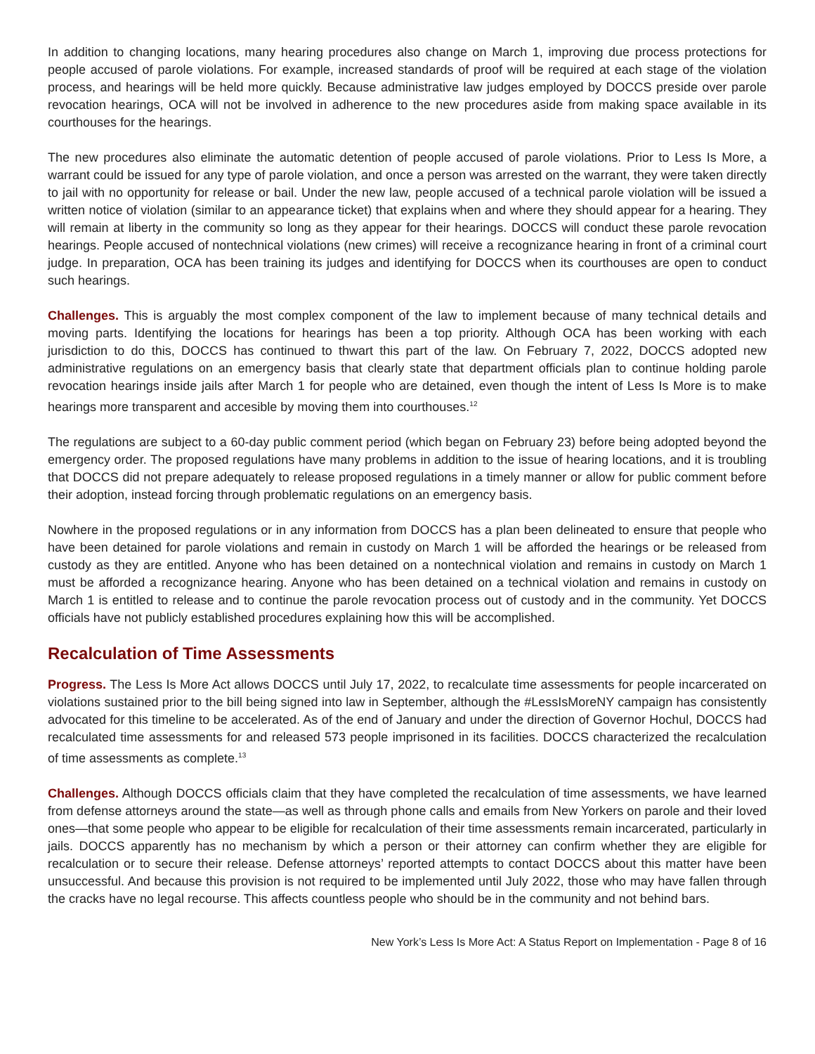In addition to changing locations, many hearing procedures also change on March 1, improving due process protections for people accused of parole violations. For example, increased standards of proof will be required at each stage of the violation process, and hearings will be held more quickly. Because administrative law judges employed by DOCCS preside over parole revocation hearings, OCA will not be involved in adherence to the new procedures aside from making space available in its courthouses for the hearings.
The new procedures also eliminate the automatic detention of people accused of parole violations. Prior to Less Is More, a warrant could be issued for any type of parole violation, and once a person was arrested on the warrant, they were taken directly to jail with no opportunity for release or bail. Under the new law, people accused of a technical parole violation will be issued a written notice of violation (similar to an appearance ticket) that explains when and where they should appear for a hearing. They will remain at liberty in the community so long as they appear for their hearings. DOCCS will conduct these parole revocation hearings. People accused of nontechnical violations (new crimes) will receive a recognizance hearing in front of a criminal court judge. In preparation, OCA has been training its judges and identifying for DOCCS when its courthouses are open to conduct such hearings.
Challenges. This is arguably the most complex component of the law to implement because of many technical details and moving parts. Identifying the locations for hearings has been a top priority. Although OCA has been working with each jurisdiction to do this, DOCCS has continued to thwart this part of the law. On February 7, 2022, DOCCS adopted new administrative regulations on an emergency basis that clearly state that department officials plan to continue holding parole revocation hearings inside jails after March 1 for people who are detained, even though the intent of Less Is More is to make hearings more transparent and accesible by moving them into courthouses.<sup>12</sup>
The regulations are subject to a 60-day public comment period (which began on February 23) before being adopted beyond the emergency order. The proposed regulations have many problems in addition to the issue of hearing locations, and it is troubling that DOCCS did not prepare adequately to release proposed regulations in a timely manner or allow for public comment before their adoption, instead forcing through problematic regulations on an emergency basis.
Nowhere in the proposed regulations or in any information from DOCCS has a plan been delineated to ensure that people who have been detained for parole violations and remain in custody on March 1 will be afforded the hearings or be released from custody as they are entitled. Anyone who has been detained on a nontechnical violation and remains in custody on March 1 must be afforded a recognizance hearing. Anyone who has been detained on a technical violation and remains in custody on March 1 is entitled to release and to continue the parole revocation process out of custody and in the community. Yet DOCCS officials have not publicly established procedures explaining how this will be accomplished.
Recalculation of Time Assessments
Progress. The Less Is More Act allows DOCCS until July 17, 2022, to recalculate time assessments for people incarcerated on violations sustained prior to the bill being signed into law in September, although the #LessIsMoreNY campaign has consistently advocated for this timeline to be accelerated. As of the end of January and under the direction of Governor Hochul, DOCCS had recalculated time assessments for and released 573 people imprisoned in its facilities. DOCCS characterized the recalculation of time assessments as complete.<sup>13</sup>
Challenges. Although DOCCS officials claim that they have completed the recalculation of time assessments, we have learned from defense attorneys around the state—as well as through phone calls and emails from New Yorkers on parole and their loved ones—that some people who appear to be eligible for recalculation of their time assessments remain incarcerated, particularly in jails. DOCCS apparently has no mechanism by which a person or their attorney can confirm whether they are eligible for recalculation or to secure their release. Defense attorneys’ reported attempts to contact DOCCS about this matter have been unsuccessful. And because this provision is not required to be implemented until July 2022, those who may have fallen through the cracks have no legal recourse. This affects countless people who should be in the community and not behind bars.
New York’s Less Is More Act: A Status Report on Implementation - Page 8 of 16